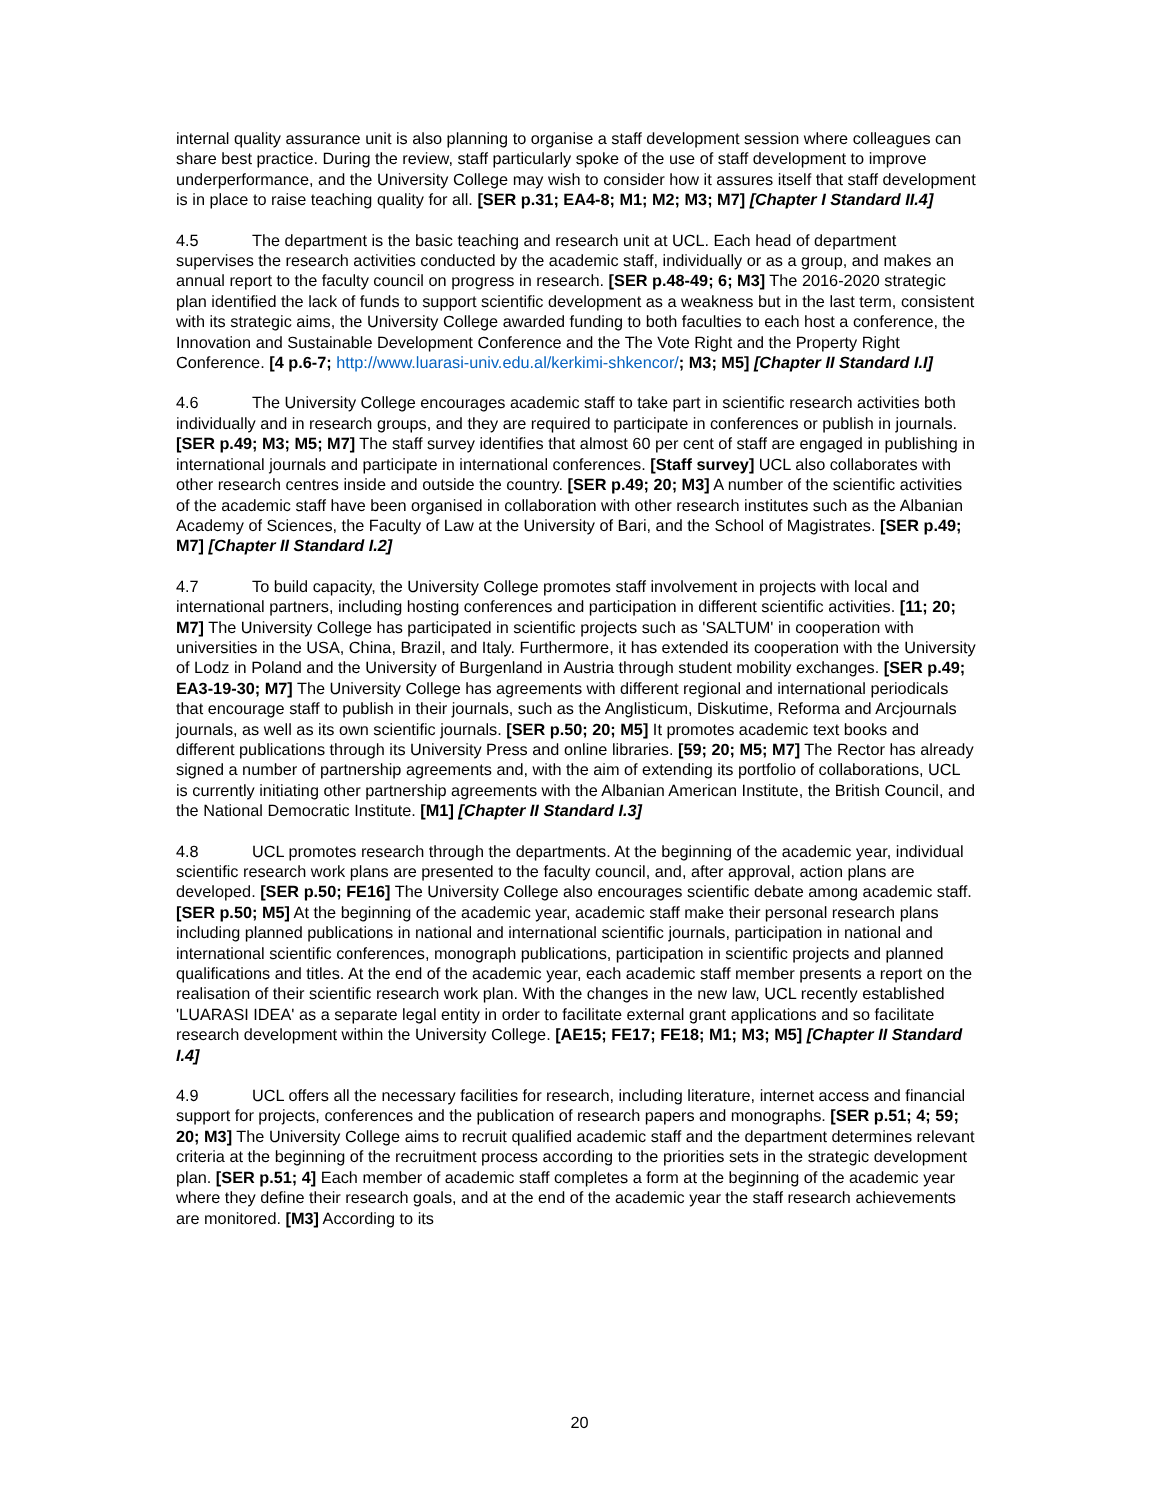internal quality assurance unit is also planning to organise a staff development session where colleagues can share best practice. During the review, staff particularly spoke of the use of staff development to improve underperformance, and the University College may wish to consider how it assures itself that staff development is in place to raise teaching quality for all. [SER p.31; EA4-8; M1; M2; M3; M7] [Chapter I Standard II.4]
4.5 The department is the basic teaching and research unit at UCL. Each head of department supervises the research activities conducted by the academic staff, individually or as a group, and makes an annual report to the faculty council on progress in research. [SER p.48-49; 6; M3] The 2016-2020 strategic plan identified the lack of funds to support scientific development as a weakness but in the last term, consistent with its strategic aims, the University College awarded funding to both faculties to each host a conference, the Innovation and Sustainable Development Conference and the The Vote Right and the Property Right Conference. [4 p.6-7; http://www.luarasi-univ.edu.al/kerkimi-shkencor/; M3; M5] [Chapter II Standard I.I]
4.6 The University College encourages academic staff to take part in scientific research activities both individually and in research groups, and they are required to participate in conferences or publish in journals. [SER p.49; M3; M5; M7] The staff survey identifies that almost 60 per cent of staff are engaged in publishing in international journals and participate in international conferences. [Staff survey] UCL also collaborates with other research centres inside and outside the country. [SER p.49; 20; M3] A number of the scientific activities of the academic staff have been organised in collaboration with other research institutes such as the Albanian Academy of Sciences, the Faculty of Law at the University of Bari, and the School of Magistrates. [SER p.49; M7] [Chapter II Standard I.2]
4.7 To build capacity, the University College promotes staff involvement in projects with local and international partners, including hosting conferences and participation in different scientific activities. [11; 20; M7] The University College has participated in scientific projects such as 'SALTUM' in cooperation with universities in the USA, China, Brazil, and Italy. Furthermore, it has extended its cooperation with the University of Lodz in Poland and the University of Burgenland in Austria through student mobility exchanges. [SER p.49; EA3-19-30; M7] The University College has agreements with different regional and international periodicals that encourage staff to publish in their journals, such as the Anglisticum, Diskutime, Reforma and Arcjournals journals, as well as its own scientific journals. [SER p.50; 20; M5] It promotes academic text books and different publications through its University Press and online libraries. [59; 20; M5; M7] The Rector has already signed a number of partnership agreements and, with the aim of extending its portfolio of collaborations, UCL is currently initiating other partnership agreements with the Albanian American Institute, the British Council, and the National Democratic Institute. [M1] [Chapter II Standard I.3]
4.8 UCL promotes research through the departments. At the beginning of the academic year, individual scientific research work plans are presented to the faculty council, and, after approval, action plans are developed. [SER p.50; FE16] The University College also encourages scientific debate among academic staff. [SER p.50; M5] At the beginning of the academic year, academic staff make their personal research plans including planned publications in national and international scientific journals, participation in national and international scientific conferences, monograph publications, participation in scientific projects and planned qualifications and titles. At the end of the academic year, each academic staff member presents a report on the realisation of their scientific research work plan. With the changes in the new law, UCL recently established 'LUARASI IDEA' as a separate legal entity in order to facilitate external grant applications and so facilitate research development within the University College. [AE15; FE17; FE18; M1; M3; M5] [Chapter II Standard I.4]
4.9 UCL offers all the necessary facilities for research, including literature, internet access and financial support for projects, conferences and the publication of research papers and monographs. [SER p.51; 4; 59; 20; M3] The University College aims to recruit qualified academic staff and the department determines relevant criteria at the beginning of the recruitment process according to the priorities sets in the strategic development plan. [SER p.51; 4] Each member of academic staff completes a form at the beginning of the academic year where they define their research goals, and at the end of the academic year the staff research achievements are monitored. [M3] According to its
20